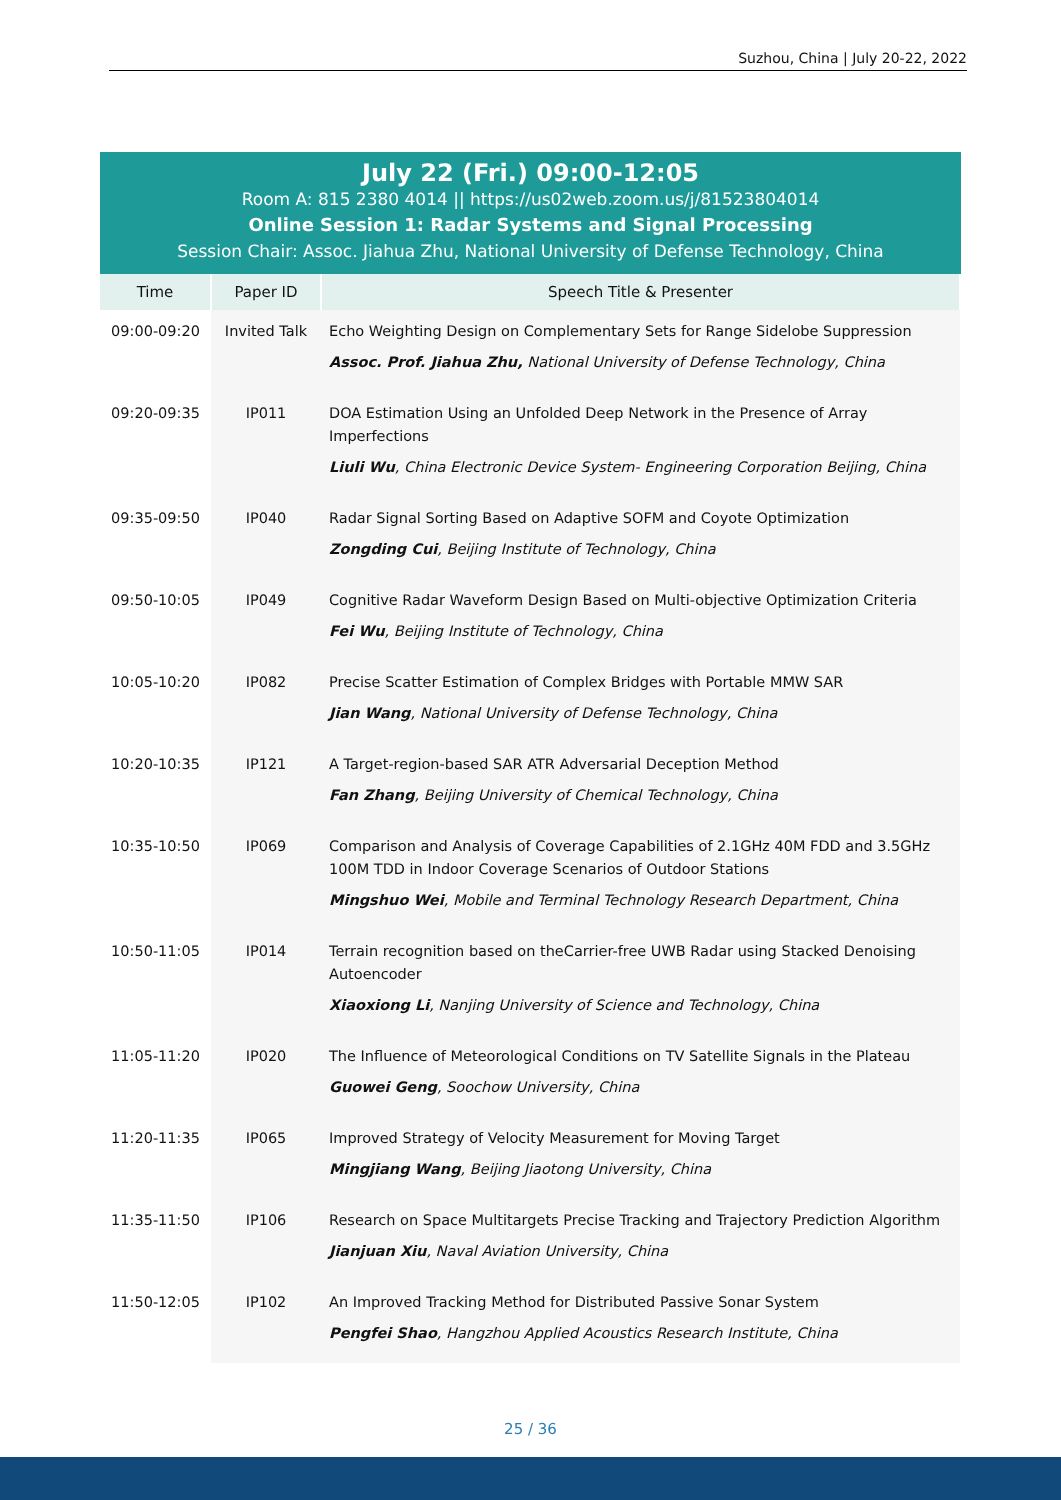Suzhou, China | July 20-22, 2022
July 22 (Fri.) 09:00-12:05
Room A: 815 2380 4014 || https://us02web.zoom.us/j/81523804014
Online Session 1: Radar Systems and Signal Processing
Session Chair: Assoc. Jiahua Zhu, National University of Defense Technology, China
| Time | Paper ID | Speech Title & Presenter |
| --- | --- | --- |
| 09:00-09:20 | Invited Talk | Echo Weighting Design on Complementary Sets for Range Sidelobe Suppression Assoc. Prof. Jiahua Zhu, National University of Defense Technology, China |
| 09:20-09:35 | IP011 | DOA Estimation Using an Unfolded Deep Network in the Presence of Array Imperfections Liuli Wu , China Electronic Device System- Engineering Corporation Beijing, China |
| 09:35-09:50 | IP040 | Radar Signal Sorting Based on Adaptive SOFM and Coyote Optimization Zongding Cui , Beijing Institute of Technology, China |
| 09:50-10:05 | IP049 | Cognitive Radar Waveform Design Based on Multi-objective Optimization Criteria Fei Wu , Beijing Institute of Technology, China |
| 10:05-10:20 | IP082 | Precise Scatter Estimation of Complex Bridges with Portable MMW SAR Jian Wang , National University of Defense Technology, China |
| 10:20-10:35 | IP121 | A Target-region-based SAR ATR Adversarial Deception Method Fan Zhang , Beijing University of Chemical Technology, China |
| 10:35-10:50 | IP069 | Comparison and Analysis of Coverage Capabilities of 2.1GHz 40M FDD and 3.5GHz 100M TDD in Indoor Coverage Scenarios of Outdoor Stations Mingshuo Wei , Mobile and Terminal Technology Research Department, China |
| 10:50-11:05 | IP014 | Terrain recognition based on theCarrier-free UWB Radar using Stacked Denoising Autoencoder Xiaoxiong Li , Nanjing University of Science and Technology, China |
| 11:05-11:20 | IP020 | The Influence of Meteorological Conditions on TV Satellite Signals in the Plateau Guowei Geng , Soochow University, China |
| 11:20-11:35 | IP065 | Improved Strategy of Velocity Measurement for Moving Target Mingjiang Wang , Beijing Jiaotong University, China |
| 11:35-11:50 | IP106 | Research on Space Multitargets Precise Tracking and Trajectory Prediction Algorithm Jianjuan Xiu , Naval Aviation University, China |
| 11:50-12:05 | IP102 | An Improved Tracking Method for Distributed Passive Sonar System Pengfei Shao , Hangzhou Applied Acoustics Research Institute, China |
25 / 36